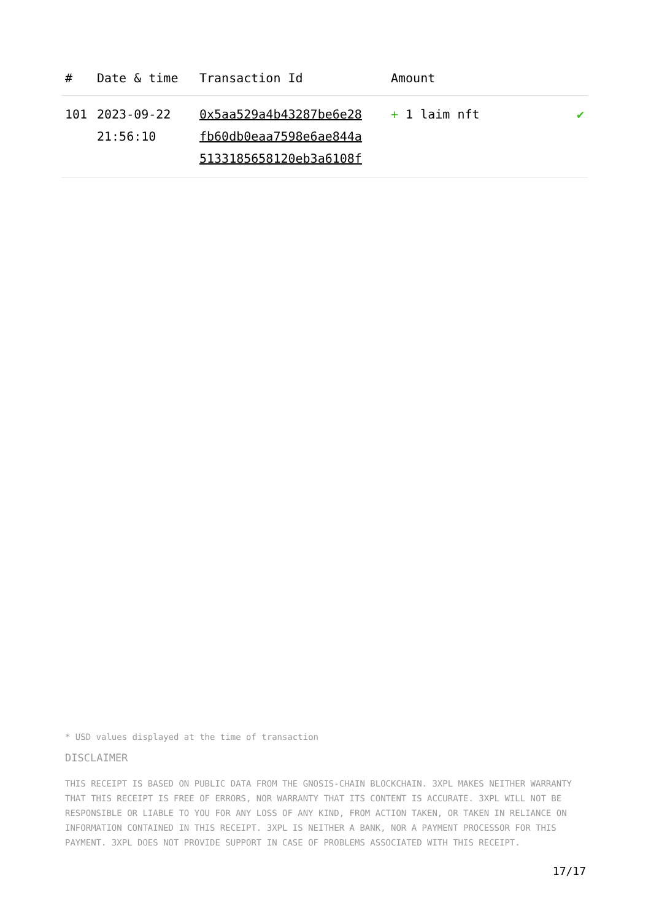| # | Date & time | Transaction Id | Amount | |
| --- | --- | --- | --- | --- |
| 101 | 2023-09-22 21:56:10 | 0x5aa529a4b43287be6e28 fb60db0eaa7598e6ae844a 5133185658120eb3a6108f | + 1 laim nft | ✔ |
* USD values displayed at the time of transaction
DISCLAIMER
THIS RECEIPT IS BASED ON PUBLIC DATA FROM THE GNOSIS-CHAIN BLOCKCHAIN. 3XPL MAKES NEITHER WARRANTY THAT THIS RECEIPT IS FREE OF ERRORS, NOR WARRANTY THAT ITS CONTENT IS ACCURATE. 3XPL WILL NOT BE RESPONSIBLE OR LIABLE TO YOU FOR ANY LOSS OF ANY KIND, FROM ACTION TAKEN, OR TAKEN IN RELIANCE ON INFORMATION CONTAINED IN THIS RECEIPT. 3XPL IS NEITHER A BANK, NOR A PAYMENT PROCESSOR FOR THIS PAYMENT. 3XPL DOES NOT PROVIDE SUPPORT IN CASE OF PROBLEMS ASSOCIATED WITH THIS RECEIPT.
17/17